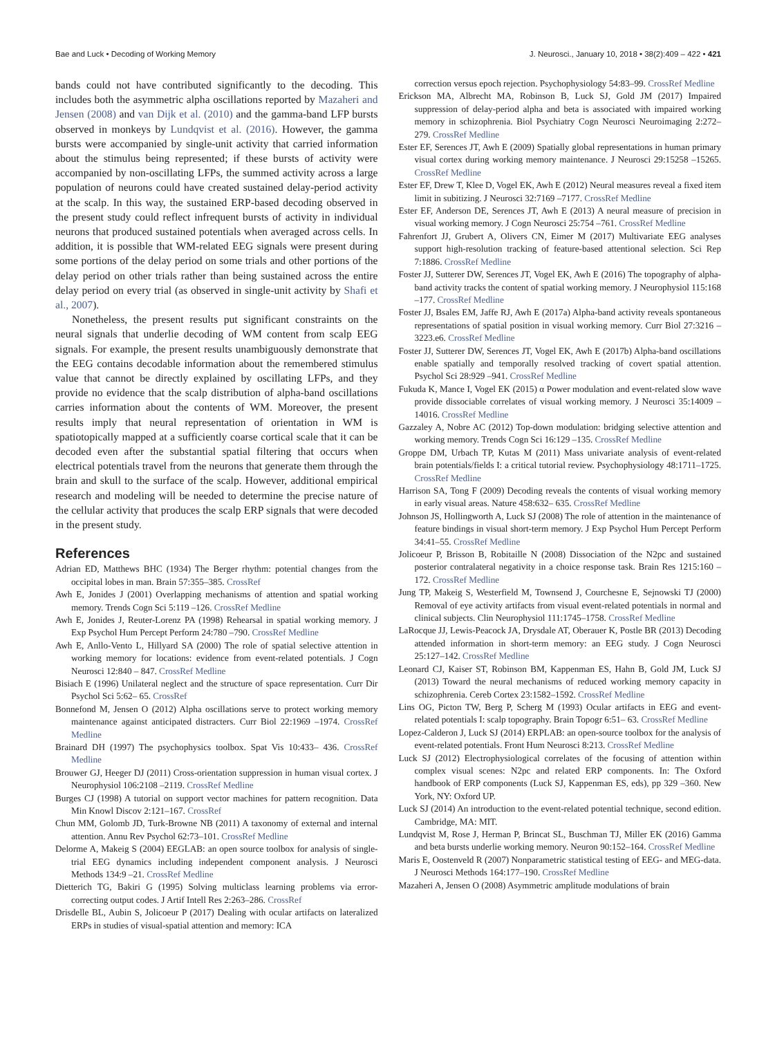Bae and Luck • Decoding of Working Memory J. Neurosci., January 10, 2018 • 38(2):409 – 422 • 421
bands could not have contributed significantly to the decoding. This includes both the asymmetric alpha oscillations reported by Mazaheri and Jensen (2008) and van Dijk et al. (2010) and the gamma-band LFP bursts observed in monkeys by Lundqvist et al. (2016). However, the gamma bursts were accompanied by single-unit activity that carried information about the stimulus being represented; if these bursts of activity were accompanied by non-oscillating LFPs, the summed activity across a large population of neurons could have created sustained delay-period activity at the scalp. In this way, the sustained ERP-based decoding observed in the present study could reflect infrequent bursts of activity in individual neurons that produced sustained potentials when averaged across cells. In addition, it is possible that WM-related EEG signals were present during some portions of the delay period on some trials and other portions of the delay period on other trials rather than being sustained across the entire delay period on every trial (as observed in single-unit activity by Shafi et al., 2007).
Nonetheless, the present results put significant constraints on the neural signals that underlie decoding of WM content from scalp EEG signals. For example, the present results unambiguously demonstrate that the EEG contains decodable information about the remembered stimulus value that cannot be directly explained by oscillating LFPs, and they provide no evidence that the scalp distribution of alpha-band oscillations carries information about the contents of WM. Moreover, the present results imply that neural representation of orientation in WM is spatiotopically mapped at a sufficiently coarse cortical scale that it can be decoded even after the substantial spatial filtering that occurs when electrical potentials travel from the neurons that generate them through the brain and skull to the surface of the scalp. However, additional empirical research and modeling will be needed to determine the precise nature of the cellular activity that produces the scalp ERP signals that were decoded in the present study.
References
Adrian ED, Matthews BHC (1934) The Berger rhythm: potential changes from the occipital lobes in man. Brain 57:355–385. CrossRef
Awh E, Jonides J (2001) Overlapping mechanisms of attention and spatial working memory. Trends Cogn Sci 5:119 –126. CrossRef Medline
Awh E, Jonides J, Reuter-Lorenz PA (1998) Rehearsal in spatial working memory. J Exp Psychol Hum Percept Perform 24:780 –790. CrossRef Medline
Awh E, Anllo-Vento L, Hillyard SA (2000) The role of spatial selective attention in working memory for locations: evidence from event-related potentials. J Cogn Neurosci 12:840 – 847. CrossRef Medline
Bisiach E (1996) Unilateral neglect and the structure of space representation. Curr Dir Psychol Sci 5:62– 65. CrossRef
Bonnefond M, Jensen O (2012) Alpha oscillations serve to protect working memory maintenance against anticipated distracters. Curr Biol 22:1969 –1974. CrossRef Medline
Brainard DH (1997) The psychophysics toolbox. Spat Vis 10:433– 436. CrossRef Medline
Brouwer GJ, Heeger DJ (2011) Cross-orientation suppression in human visual cortex. J Neurophysiol 106:2108 –2119. CrossRef Medline
Burges CJ (1998) A tutorial on support vector machines for pattern recognition. Data Min Knowl Discov 2:121–167. CrossRef
Chun MM, Golomb JD, Turk-Browne NB (2011) A taxonomy of external and internal attention. Annu Rev Psychol 62:73–101. CrossRef Medline
Delorme A, Makeig S (2004) EEGLAB: an open source toolbox for analysis of single-trial EEG dynamics including independent component analysis. J Neurosci Methods 134:9 –21. CrossRef Medline
Dietterich TG, Bakiri G (1995) Solving multiclass learning problems via error-correcting output codes. J Artif Intell Res 2:263–286. CrossRef
Drisdelle BL, Aubin S, Jolicoeur P (2017) Dealing with ocular artifacts on lateralized ERPs in studies of visual-spatial attention and memory: ICA
correction versus epoch rejection. Psychophysiology 54:83–99. CrossRef Medline
Erickson MA, Albrecht MA, Robinson B, Luck SJ, Gold JM (2017) Impaired suppression of delay-period alpha and beta is associated with impaired working memory in schizophrenia. Biol Psychiatry Cogn Neurosci Neuroimaging 2:272–279. CrossRef Medline
Ester EF, Serences JT, Awh E (2009) Spatially global representations in human primary visual cortex during working memory maintenance. J Neurosci 29:15258 –15265. CrossRef Medline
Ester EF, Drew T, Klee D, Vogel EK, Awh E (2012) Neural measures reveal a fixed item limit in subitizing. J Neurosci 32:7169 –7177. CrossRef Medline
Ester EF, Anderson DE, Serences JT, Awh E (2013) A neural measure of precision in visual working memory. J Cogn Neurosci 25:754 –761. CrossRef Medline
Fahrenfort JJ, Grubert A, Olivers CN, Eimer M (2017) Multivariate EEG analyses support high-resolution tracking of feature-based attentional selection. Sci Rep 7:1886. CrossRef Medline
Foster JJ, Sutterer DW, Serences JT, Vogel EK, Awh E (2016) The topography of alpha-band activity tracks the content of spatial working memory. J Neurophysiol 115:168 –177. CrossRef Medline
Foster JJ, Bsales EM, Jaffe RJ, Awh E (2017a) Alpha-band activity reveals spontaneous representations of spatial position in visual working memory. Curr Biol 27:3216 –3223.e6. CrossRef Medline
Foster JJ, Sutterer DW, Serences JT, Vogel EK, Awh E (2017b) Alpha-band oscillations enable spatially and temporally resolved tracking of covert spatial attention. Psychol Sci 28:929 –941. CrossRef Medline
Fukuda K, Mance I, Vogel EK (2015) α Power modulation and event-related slow wave provide dissociable correlates of visual working memory. J Neurosci 35:14009 –14016. CrossRef Medline
Gazzaley A, Nobre AC (2012) Top-down modulation: bridging selective attention and working memory. Trends Cogn Sci 16:129 –135. CrossRef Medline
Groppe DM, Urbach TP, Kutas M (2011) Mass univariate analysis of event-related brain potentials/fields I: a critical tutorial review. Psychophysiology 48:1711–1725. CrossRef Medline
Harrison SA, Tong F (2009) Decoding reveals the contents of visual working memory in early visual areas. Nature 458:632– 635. CrossRef Medline
Johnson JS, Hollingworth A, Luck SJ (2008) The role of attention in the maintenance of feature bindings in visual short-term memory. J Exp Psychol Hum Percept Perform 34:41–55. CrossRef Medline
Jolicoeur P, Brisson B, Robitaille N (2008) Dissociation of the N2pc and sustained posterior contralateral negativity in a choice response task. Brain Res 1215:160 –172. CrossRef Medline
Jung TP, Makeig S, Westerfield M, Townsend J, Courchesne E, Sejnowski TJ (2000) Removal of eye activity artifacts from visual event-related potentials in normal and clinical subjects. Clin Neurophysiol 111:1745–1758. CrossRef Medline
LaRocque JJ, Lewis-Peacock JA, Drysdale AT, Oberauer K, Postle BR (2013) Decoding attended information in short-term memory: an EEG study. J Cogn Neurosci 25:127–142. CrossRef Medline
Leonard CJ, Kaiser ST, Robinson BM, Kappenman ES, Hahn B, Gold JM, Luck SJ (2013) Toward the neural mechanisms of reduced working memory capacity in schizophrenia. Cereb Cortex 23:1582–1592. CrossRef Medline
Lins OG, Picton TW, Berg P, Scherg M (1993) Ocular artifacts in EEG and event-related potentials I: scalp topography. Brain Topogr 6:51– 63. CrossRef Medline
Lopez-Calderon J, Luck SJ (2014) ERPLAB: an open-source toolbox for the analysis of event-related potentials. Front Hum Neurosci 8:213. CrossRef Medline
Luck SJ (2012) Electrophysiological correlates of the focusing of attention within complex visual scenes: N2pc and related ERP components. In: The Oxford handbook of ERP components (Luck SJ, Kappenman ES, eds), pp 329 –360. New York, NY: Oxford UP.
Luck SJ (2014) An introduction to the event-related potential technique, second edition. Cambridge, MA: MIT.
Lundqvist M, Rose J, Herman P, Brincat SL, Buschman TJ, Miller EK (2016) Gamma and beta bursts underlie working memory. Neuron 90:152–164. CrossRef Medline
Maris E, Oostenveld R (2007) Nonparametric statistical testing of EEG- and MEG-data. J Neurosci Methods 164:177–190. CrossRef Medline
Mazaheri A, Jensen O (2008) Asymmetric amplitude modulations of brain